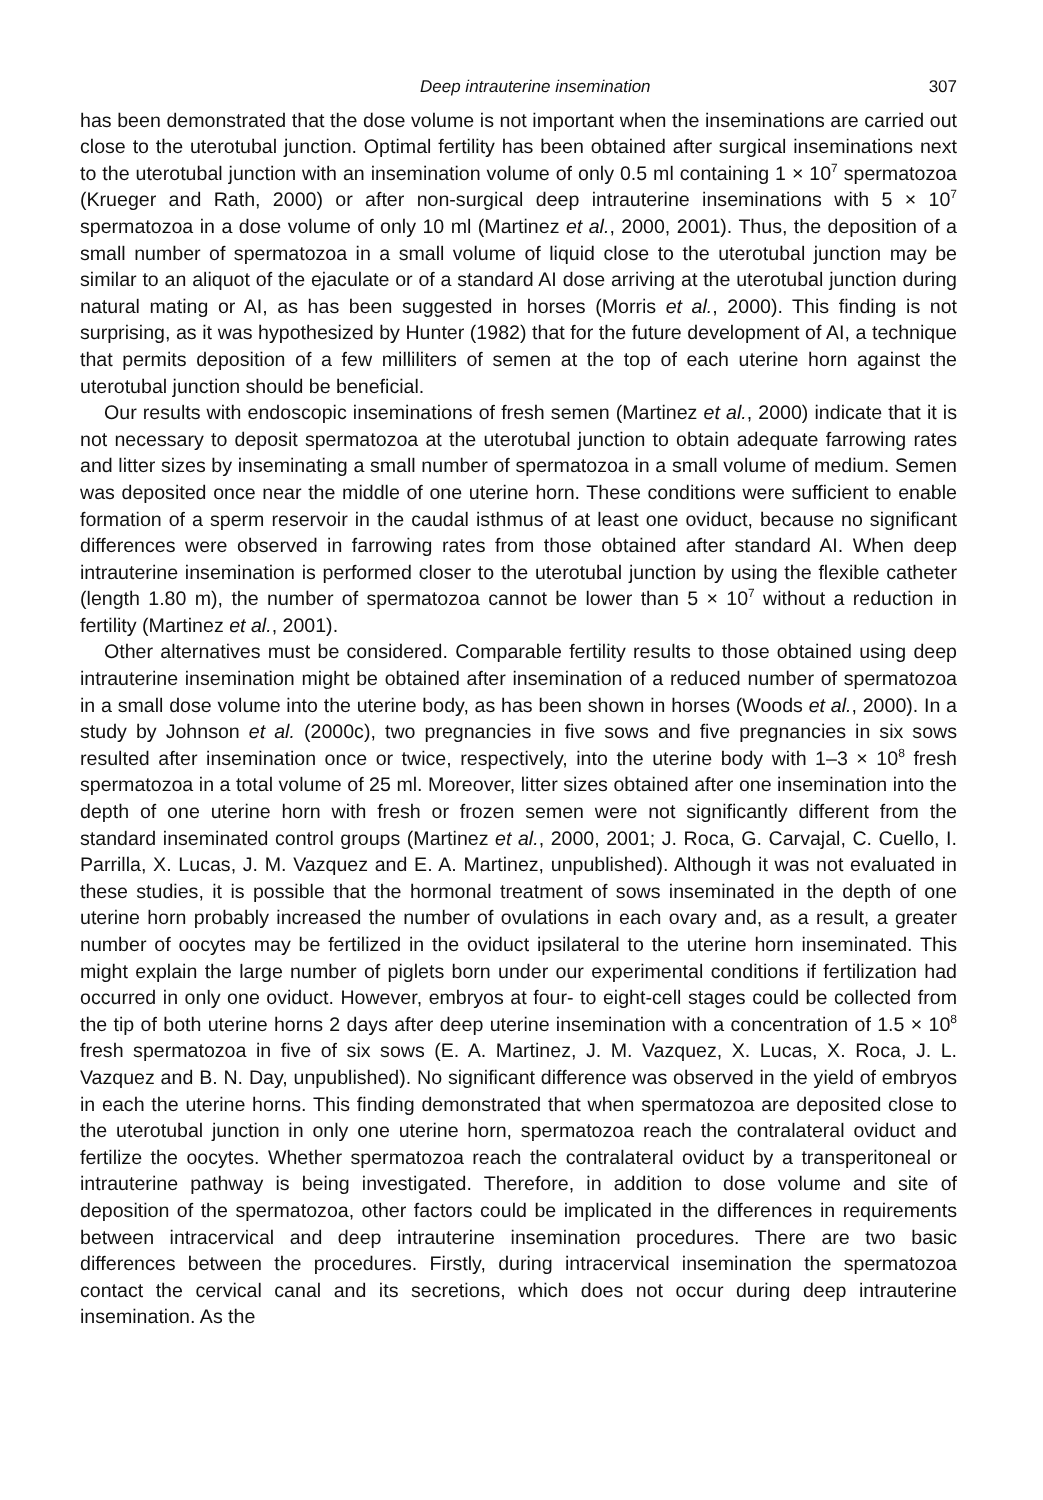Deep intrauterine insemination 307
has been demonstrated that the dose volume is not important when the inseminations are carried out close to the uterotubal junction. Optimal fertility has been obtained after surgical inseminations next to the uterotubal junction with an insemination volume of only 0.5 ml containing 1 × 10<sup>7</sup> spermatozoa (Krueger and Rath, 2000) or after non-surgical deep intrauterine inseminations with 5 × 10<sup>7</sup> spermatozoa in a dose volume of only 10 ml (Martinez et al., 2000, 2001). Thus, the deposition of a small number of spermatozoa in a small volume of liquid close to the uterotubal junction may be similar to an aliquot of the ejaculate or of a standard AI dose arriving at the uterotubal junction during natural mating or AI, as has been suggested in horses (Morris et al., 2000). This finding is not surprising, as it was hypothesized by Hunter (1982) that for the future development of AI, a technique that permits deposition of a few milliliters of semen at the top of each uterine horn against the uterotubal junction should be beneficial.
Our results with endoscopic inseminations of fresh semen (Martinez et al., 2000) indicate that it is not necessary to deposit spermatozoa at the uterotubal junction to obtain adequate farrowing rates and litter sizes by inseminating a small number of spermatozoa in a small volume of medium. Semen was deposited once near the middle of one uterine horn. These conditions were sufficient to enable formation of a sperm reservoir in the caudal isthmus of at least one oviduct, because no significant differences were observed in farrowing rates from those obtained after standard AI. When deep intrauterine insemination is performed closer to the uterotubal junction by using the flexible catheter (length 1.80 m), the number of spermatozoa cannot be lower than 5 × 10<sup>7</sup> without a reduction in fertility (Martinez et al., 2001).
Other alternatives must be considered. Comparable fertility results to those obtained using deep intrauterine insemination might be obtained after insemination of a reduced number of spermatozoa in a small dose volume into the uterine body, as has been shown in horses (Woods et al., 2000). In a study by Johnson et al. (2000c), two pregnancies in five sows and five pregnancies in six sows resulted after insemination once or twice, respectively, into the uterine body with 1–3 × 10<sup>8</sup> fresh spermatozoa in a total volume of 25 ml. Moreover, litter sizes obtained after one insemination into the depth of one uterine horn with fresh or frozen semen were not significantly different from the standard inseminated control groups (Martinez et al., 2000, 2001; J. Roca, G. Carvajal, C. Cuello, I. Parrilla, X. Lucas, J. M. Vazquez and E. A. Martinez, unpublished). Although it was not evaluated in these studies, it is possible that the hormonal treatment of sows inseminated in the depth of one uterine horn probably increased the number of ovulations in each ovary and, as a result, a greater number of oocytes may be fertilized in the oviduct ipsilateral to the uterine horn inseminated. This might explain the large number of piglets born under our experimental conditions if fertilization had occurred in only one oviduct. However, embryos at four- to eight-cell stages could be collected from the tip of both uterine horns 2 days after deep uterine insemination with a concentration of 1.5 × 10<sup>8</sup> fresh spermatozoa in five of six sows (E. A. Martinez, J. M. Vazquez, X. Lucas, X. Roca, J. L. Vazquez and B. N. Day, unpublished). No significant difference was observed in the yield of embryos in each the uterine horns. This finding demonstrated that when spermatozoa are deposited close to the uterotubal junction in only one uterine horn, spermatozoa reach the contralateral oviduct and fertilize the oocytes. Whether spermatozoa reach the contralateral oviduct by a transperitoneal or intrauterine pathway is being investigated. Therefore, in addition to dose volume and site of deposition of the spermatozoa, other factors could be implicated in the differences in requirements between intracervical and deep intrauterine insemination procedures. There are two basic differences between the procedures. Firstly, during intracervical insemination the spermatozoa contact the cervical canal and its secretions, which does not occur during deep intrauterine insemination. As the